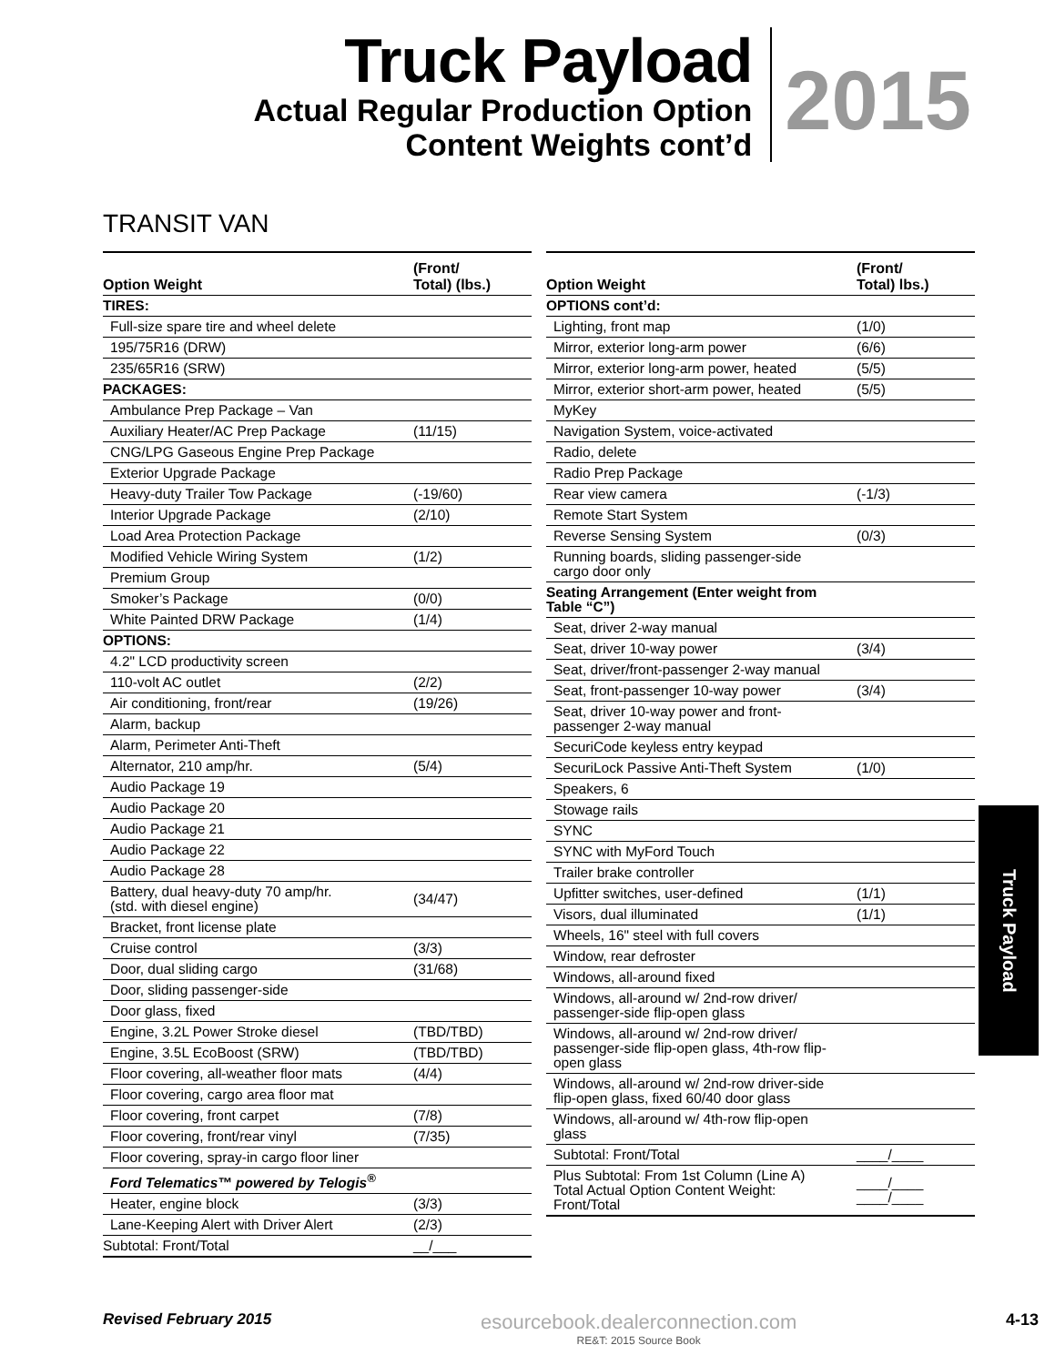Truck Payload
Actual Regular Production Option
Content Weights cont’d
2015
TRANSIT VAN
| Option Weight | (Front/ Total) (lbs.) |
| --- | --- |
| TIRES: | |
| Full-size spare tire and wheel delete | |
| 195/75R16 (DRW) | |
| 235/65R16 (SRW) | |
| PACKAGES: | |
| Ambulance Prep Package – Van | |
| Auxiliary Heater/AC Prep Package | (11/15) |
| CNG/LPG Gaseous Engine Prep Package | |
| Exterior Upgrade Package | |
| Heavy-duty Trailer Tow Package | (-19/60) |
| Interior Upgrade Package | (2/10) |
| Load Area Protection Package | |
| Modified Vehicle Wiring System | (1/2) |
| Premium Group | |
| Smoker’s Package | (0/0) |
| White Painted DRW Package | (1/4) |
| OPTIONS: | |
| 4.2" LCD productivity screen | |
| 110-volt AC outlet | (2/2) |
| Air conditioning, front/rear | (19/26) |
| Alarm, backup | |
| Alarm, Perimeter Anti-Theft | |
| Alternator, 210 amp/hr. | (5/4) |
| Audio Package 19 | |
| Audio Package 20 | |
| Audio Package 21 | |
| Audio Package 22 | |
| Audio Package 28 | |
| Battery, dual heavy-duty 70 amp/hr. (std. with diesel engine) | (34/47) |
| Bracket, front license plate | |
| Cruise control | (3/3) |
| Door, dual sliding cargo | (31/68) |
| Door, sliding passenger-side | |
| Door glass, fixed | |
| Engine, 3.2L Power Stroke diesel | (TBD/TBD) |
| Engine, 3.5L EcoBoost (SRW) | (TBD/TBD) |
| Floor covering, all-weather floor mats | (4/4) |
| Floor covering, cargo area floor mat | |
| Floor covering, front carpet | (7/8) |
| Floor covering, front/rear vinyl | (7/35) |
| Floor covering, spray-in cargo floor liner | |
| Ford Telematics™ powered by Telogis<sup>®</sup> | |
| Heater, engine block | (3/3) |
| Lane-Keeping Alert with Driver Alert | (2/3) |
| Subtotal: Front/Total | __/___ |
| Option Weight | (Front/ Total) lbs.) |
| --- | --- |
| OPTIONS cont’d: | |
| Lighting, front map | (1/0) |
| Mirror, exterior long-arm power | (6/6) |
| Mirror, exterior long-arm power, heated | (5/5) |
| Mirror, exterior short-arm power, heated | (5/5) |
| MyKey | |
| Navigation System, voice-activated | |
| Radio, delete | |
| Radio Prep Package | |
| Rear view camera | (-1/3) |
| Remote Start System | |
| Reverse Sensing System | (0/3) |
| Running boards, sliding passenger-side cargo door only | |
| Seating Arrangement (Enter weight from Table “C”) | |
| Seat, driver 2-way manual | |
| Seat, driver 10-way power | (3/4) |
| Seat, driver/front-passenger 2-way manual | |
| Seat, front-passenger 10-way power | (3/4) |
| Seat, driver 10-way power and front- passenger 2-way manual | |
| SecuriCode keyless entry keypad | |
| SecuriLock Passive Anti-Theft System | (1/0) |
| Speakers, 6 | |
| Stowage rails | |
| SYNC | |
| SYNC with MyFord Touch | |
| Trailer brake controller | |
| Upfitter switches, user-defined | (1/1) |
| Visors, dual illuminated | (1/1) |
| Wheels, 16" steel with full covers | |
| Window, rear defroster | |
| Windows, all-around fixed | |
| Windows, all-around w/ 2nd-row driver/ passenger-side flip-open glass | |
| Windows, all-around w/ 2nd-row driver/ passenger-side flip-open glass, 4th-row flip- open glass | |
| Windows, all-around w/ 2nd-row driver-side flip-open glass, fixed 60/40 door glass | |
| Windows, all-around w/ 4th-row flip-open glass | |
| Subtotal: Front/Total | ____/____ |
| Plus Subtotal: From 1st Column (Line A) Total Actual Option Content Weight: Front/Total | ____/____ ____/____ |
Truck Payload
Revised February 2015
esourcebook.dealerconnection.com
RE&T: 2015 Source Book
4-13